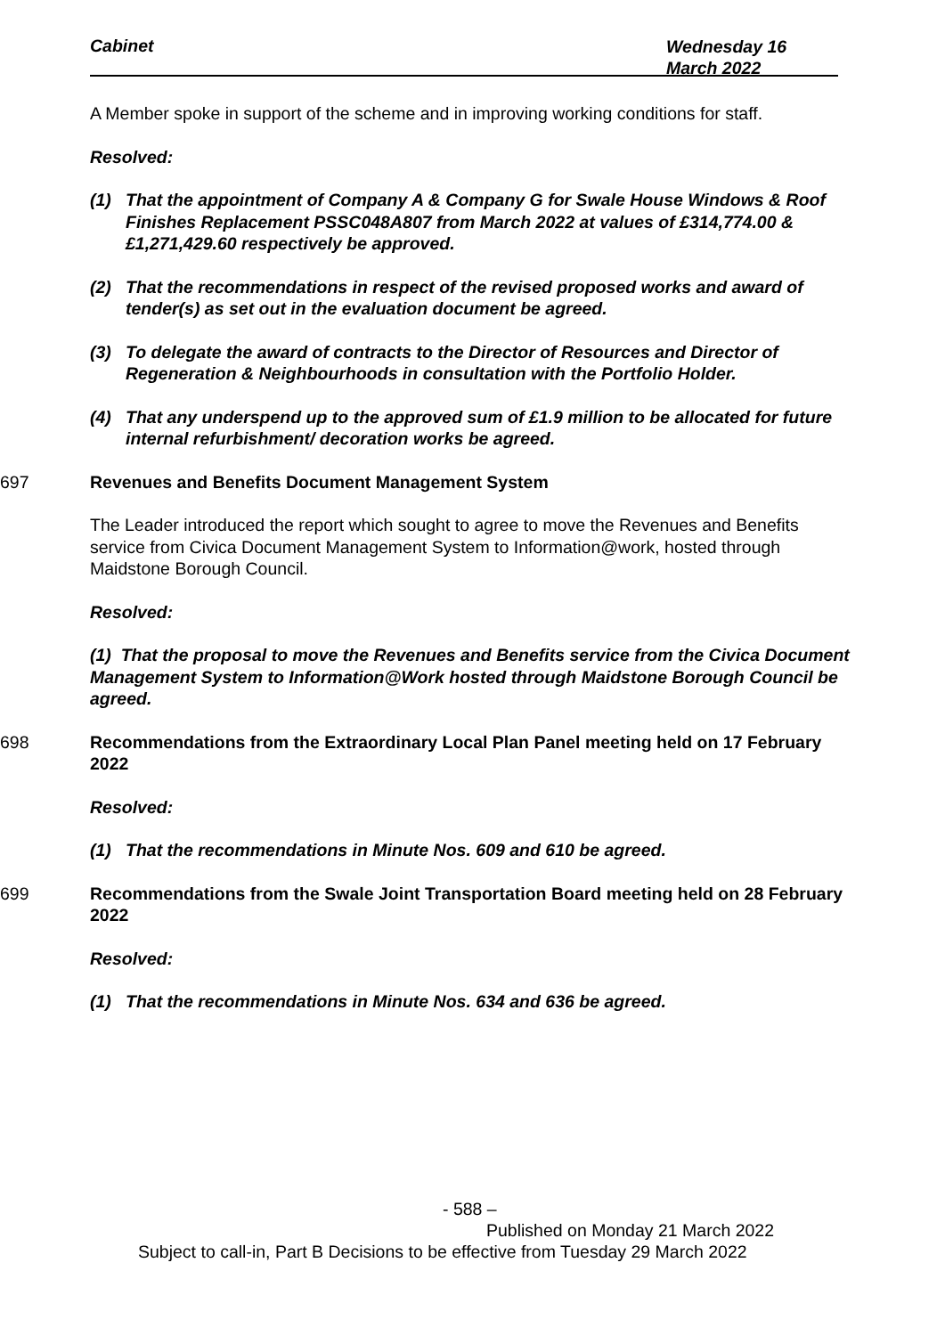Cabinet Wednesday 16
March 2022
A Member spoke in support of the scheme and in improving working conditions for staff.
Resolved:
(1) That the appointment of Company A & Company G for Swale House Windows & Roof Finishes Replacement PSSC048A807 from March 2022 at values of £314,774.00 & £1,271,429.60 respectively be approved.
(2) That the recommendations in respect of the revised proposed works and award of tender(s) as set out in the evaluation document be agreed.
(3) To delegate the award of contracts to the Director of Resources and Director of Regeneration & Neighbourhoods in consultation with the Portfolio Holder.
(4) That any underspend up to the approved sum of £1.9 million to be allocated for future internal refurbishment/ decoration works be agreed.
697 Revenues and Benefits Document Management System
The Leader introduced the report which sought to agree to move the Revenues and Benefits service from Civica Document Management System to Information@work, hosted through Maidstone Borough Council.
Resolved:
(1) That the proposal to move the Revenues and Benefits service from the Civica Document Management System to Information@Work hosted through Maidstone Borough Council be agreed.
698 Recommendations from the Extraordinary Local Plan Panel meeting held on 17 February 2022
Resolved:
(1) That the recommendations in Minute Nos. 609 and 610 be agreed.
699 Recommendations from the Swale Joint Transportation Board meeting held on 28 February 2022
Resolved:
(1) That the recommendations in Minute Nos. 634 and 636 be agreed.
- 588 –
Published on Monday 21 March 2022
Subject to call-in, Part B Decisions to be effective from Tuesday 29 March 2022